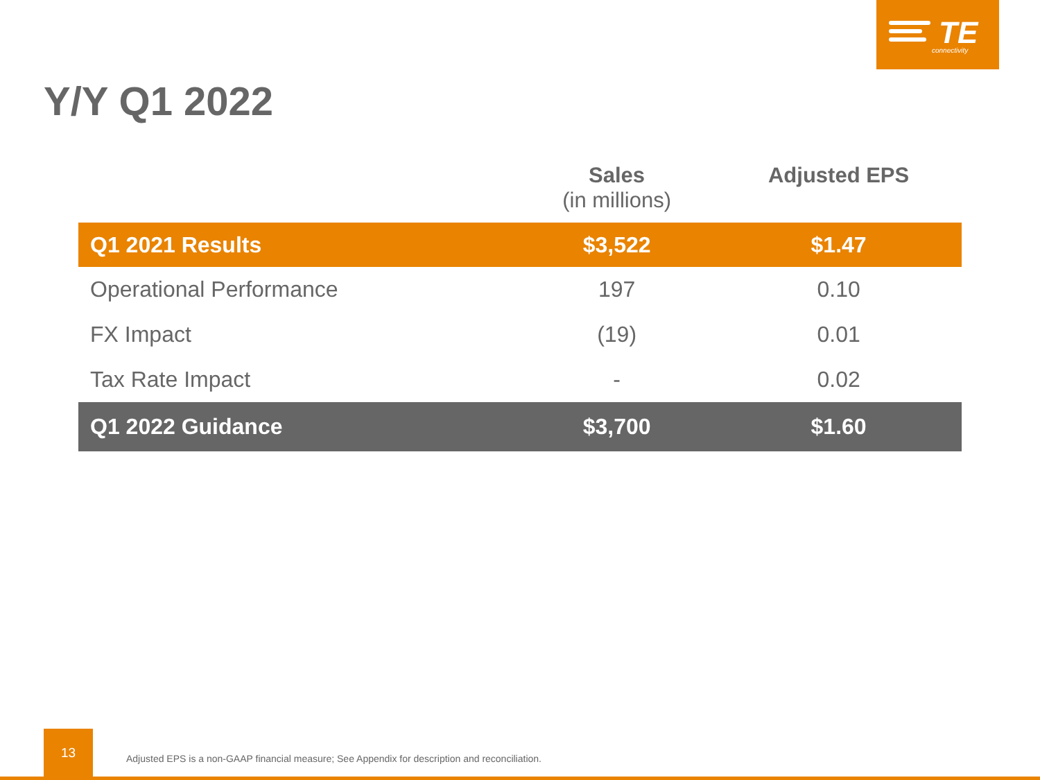TE
connectivity
Y/Y Q1 2022
| | Sales (in millions) | Adjusted EPS |
| --- | --- | --- |
| Q1 2021 Results | $3,522 | $1.47 |
| Operational Performance | 197 | 0.10 |
| FX Impact | (19) | 0.01 |
| Tax Rate Impact | - | 0.02 |
| Q1 2022 Guidance | $3,700 | $1.60 |
13
Adjusted EPS is a non-GAAP financial measure; See Appendix for description and reconciliation.